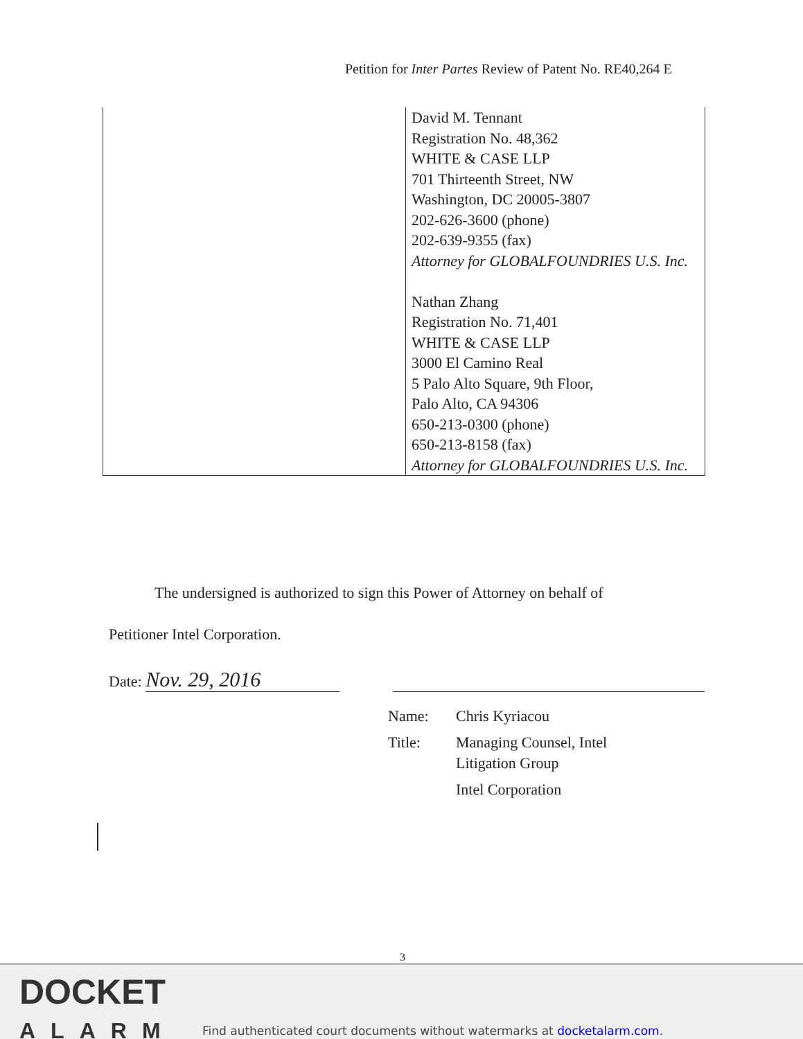Petition for Inter Partes Review of Patent No. RE40,264 E
| | David M. Tennant Registration No. 48,362 WHITE & CASE LLP 701 Thirteenth Street, NW Washington, DC 20005-3807 202-626-3600 (phone) 202-639-9355 (fax) Attorney for GLOBALFOUNDRIES U.S. Inc. Nathan Zhang Registration No. 71,401 WHITE & CASE LLP 3000 El Camino Real 5 Palo Alto Square, 9th Floor, Palo Alto, CA 94306 650-213-0300 (phone) 650-213-8158 (fax) Attorney for GLOBALFOUNDRIES U.S. Inc. |
The undersigned is authorized to sign this Power of Attorney on behalf of
Petitioner Intel Corporation.
Date: Nov. 29, 2016
Name: Chris Kyriacou
Title: Managing Counsel, Intel
Litigation Group
Intel Corporation
3
DOCKET
ALARM
Find authenticated court documents without watermarks at docketalarm.com.